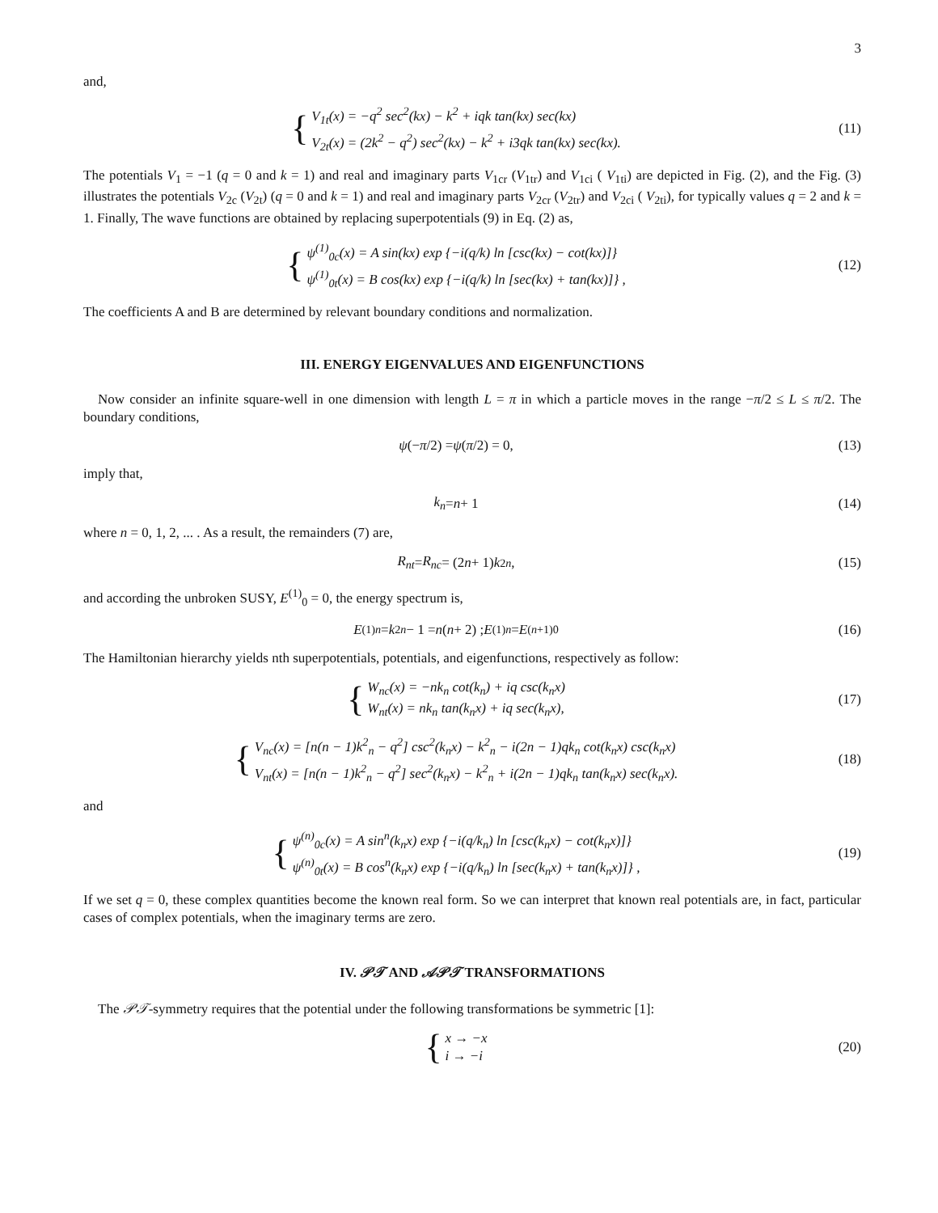3
and,
{
V<sub>1t</sub>(x) = −q<sup>2</sup> sec<sup>2</sup>(kx) − k<sup>2</sup> + iqk tan(kx) sec(kx)
V<sub>2t</sub>(x) = (2k<sup>2</sup> − q<sup>2</sup>) sec<sup>2</sup>(kx) − k<sup>2</sup> + i3qk tan(kx) sec(kx).
(11)
The potentials V<sub>1</sub> = −1 (q = 0 and k = 1) and real and imaginary parts V<sub>1cr</sub> (V<sub>1tr</sub>) and V<sub>1ci</sub> ( V<sub>1ti</sub>) are depicted in Fig. (2), and the Fig. (3) illustrates the potentials V<sub>2c</sub> (V<sub>2t</sub>) (q = 0 and k = 1) and real and imaginary parts V<sub>2cr</sub> (V<sub>2tr</sub>) and V<sub>2ci</sub> ( V<sub>2ti</sub>), for typically values q = 2 and k = 1. Finally, The wave functions are obtained by replacing superpotentials (9) in Eq. (2) as,
{
ψ<sup>(1)</sup><sub>0c</sub>(x) = A sin(kx) exp {−i(q/k) ln [csc(kx) − cot(kx)]}
ψ<sup>(1)</sup><sub>0t</sub>(x) = B cos(kx) exp {−i(q/k) ln [sec(kx) + tan(kx)]} ,
(12)
The coefficients A and B are determined by relevant boundary conditions and normalization.
III. ENERGY EIGENVALUES AND EIGENFUNCTIONS
Now consider an infinite square-well in one dimension with length L = π in which a particle moves in the range −π/2 ≤ L ≤ π/2. The boundary conditions,
ψ (− π /2) = ψ (π /2) = 0,
(13)
imply that,
k<sub>n</sub> = n + 1
(14)
where n = 0, 1, 2, ... . As a result, the remainders (7) are,
R<sub>nt</sub> = R<sub>nc</sub> = (2 n + 1) k<sup>2</sup><sub>n</sub>,
(15)
and according the unbroken SUSY, E<sup>(1)</sup><sub>0</sub> = 0, the energy spectrum is,
E<sup>(1)</sup><sub>n</sub> = k<sup>2</sup><sub>n</sub> − 1 = n (n + 2) ; E<sup>(1)</sup><sub>n</sub> = E<sup>(n+1)</sup><sub>0</sub>
(16)
The Hamiltonian hierarchy yields nth superpotentials, potentials, and eigenfunctions, respectively as follow:
{
W<sub>nc</sub>(x) = −nk<sub>n</sub> cot(k<sub>n</sub>) + iq csc(k<sub>n</sub>x)
W<sub>nt</sub>(x) = nk<sub>n</sub> tan(k<sub>n</sub>x) + iq sec(k<sub>n</sub>x),
(17)
{
V<sub>nc</sub>(x) = [n(n − 1)k<sup>2</sup><sub>n</sub> − q<sup>2</sup>] csc<sup>2</sup>(k<sub>n</sub>x) − k<sup>2</sup><sub>n</sub> − i(2n − 1)qk<sub>n</sub> cot(k<sub>n</sub>x) csc(k<sub>n</sub>x)
V<sub>nt</sub>(x) = [n(n − 1)k<sup>2</sup><sub>n</sub> − q<sup>2</sup>] sec<sup>2</sup>(k<sub>n</sub>x) − k<sup>2</sup><sub>n</sub> + i(2n − 1)qk<sub>n</sub> tan(k<sub>n</sub>x) sec(k<sub>n</sub>x).
(18)
and
{
ψ<sup>(n)</sup><sub>0c</sub>(x) = A sin<sup>n</sup>(k<sub>n</sub>x) exp {−i(q/k<sub>n</sub>) ln [csc(k<sub>n</sub>x) − cot(k<sub>n</sub>x)]}
ψ<sup>(n)</sup><sub>0t</sub>(x) = B cos<sup>n</sup>(k<sub>n</sub>x) exp {−i(q/k<sub>n</sub>) ln [sec(k<sub>n</sub>x) + tan(k<sub>n</sub>x)]} ,
(19)
If we set q = 0, these complex quantities become the known real form. So we can interpret that known real potentials are, in fact, particular cases of complex potentials, when the imaginary terms are zero.
IV. 𝒫𝒯 AND 𝒜𝒫𝒯 TRANSFORMATIONS
The 𝒫𝒯-symmetry requires that the potential under the following transformations be symmetric [1]:
{
x → −x
i → −i
(20)